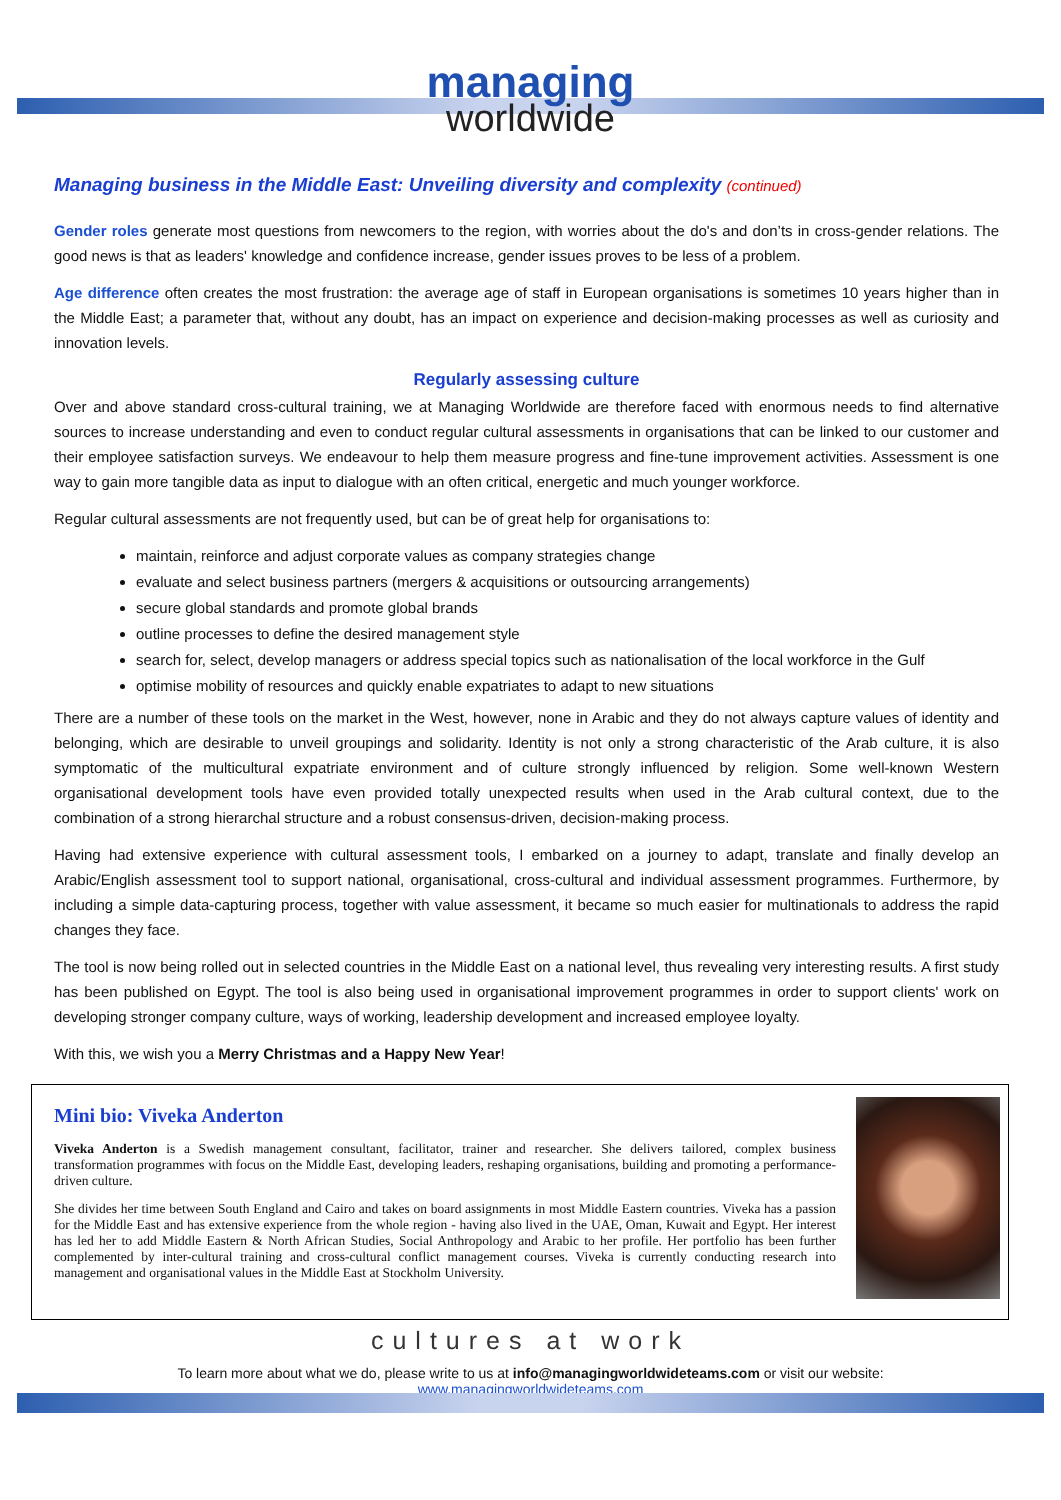managing
worldwide
Managing business in the Middle East: Unveiling diversity and complexity (continued)
Gender roles generate most questions from newcomers to the region, with worries about the do's and don’ts in cross-gender relations. The good news is that as leaders' knowledge and confidence increase, gender issues proves to be less of a problem.
Age difference often creates the most frustration: the average age of staff in European organisations is sometimes 10 years higher than in the Middle East; a parameter that, without any doubt, has an impact on experience and decision-making processes as well as curiosity and innovation levels.
Regularly assessing culture
Over and above standard cross-cultural training, we at Managing Worldwide are therefore faced with enormous needs to find alternative sources to increase understanding and even to conduct regular cultural assessments in organisations that can be linked to our customer and their employee satisfaction surveys. We endeavour to help them measure progress and fine-tune improvement activities. Assessment is one way to gain more tangible data as input to dialogue with an often critical, energetic and much younger workforce.
Regular cultural assessments are not frequently used, but can be of great help for organisations to:
maintain, reinforce and adjust corporate values as company strategies change
evaluate and select business partners (mergers & acquisitions or outsourcing arrangements)
secure global standards and promote global brands
outline processes to define the desired management style
search for, select, develop managers or address special topics such as nationalisation of the local workforce in the Gulf
optimise mobility of resources and quickly enable expatriates to adapt to new situations
There are a number of these tools on the market in the West, however, none in Arabic and they do not always capture values of identity and belonging, which are desirable to unveil groupings and solidarity. Identity is not only a strong characteristic of the Arab culture, it is also symptomatic of the multicultural expatriate environment and of culture strongly influenced by religion. Some well-known Western organisational development tools have even provided totally unexpected results when used in the Arab cultural context, due to the combination of a strong hierarchal structure and a robust consensus-driven, decision-making process.
Having had extensive experience with cultural assessment tools, I embarked on a journey to adapt, translate and finally develop an Arabic/English assessment tool to support national, organisational, cross-cultural and individual assessment programmes. Furthermore, by including a simple data-capturing process, together with value assessment, it became so much easier for multinationals to address the rapid changes they face.
The tool is now being rolled out in selected countries in the Middle East on a national level, thus revealing very interesting results. A first study has been published on Egypt. The tool is also being used in organisational improvement programmes in order to support clients' work on developing stronger company culture, ways of working, leadership development and increased employee loyalty.
With this, we wish you a Merry Christmas and a Happy New Year!
Mini bio: Viveka Anderton
Viveka Anderton is a Swedish management consultant, facilitator, trainer and researcher. She delivers tailored, complex business transformation programmes with focus on the Middle East, developing leaders, reshaping organisations, building and promoting a performance-driven culture.
She divides her time between South England and Cairo and takes on board assignments in most Middle Eastern countries. Viveka has a passion for the Middle East and has extensive experience from the whole region - having also lived in the UAE, Oman, Kuwait and Egypt. Her interest has led her to add Middle Eastern & North African Studies, Social Anthropology and Arabic to her profile. Her portfolio has been further complemented by inter-cultural training and cross-cultural conflict management courses. Viveka is currently conducting research into management and organisational values in the Middle East at Stockholm University.
cultures at work
To learn more about what we do, please write to us at info@managingworldwideteams.com or visit our website:
www.managingworldwideteams.com